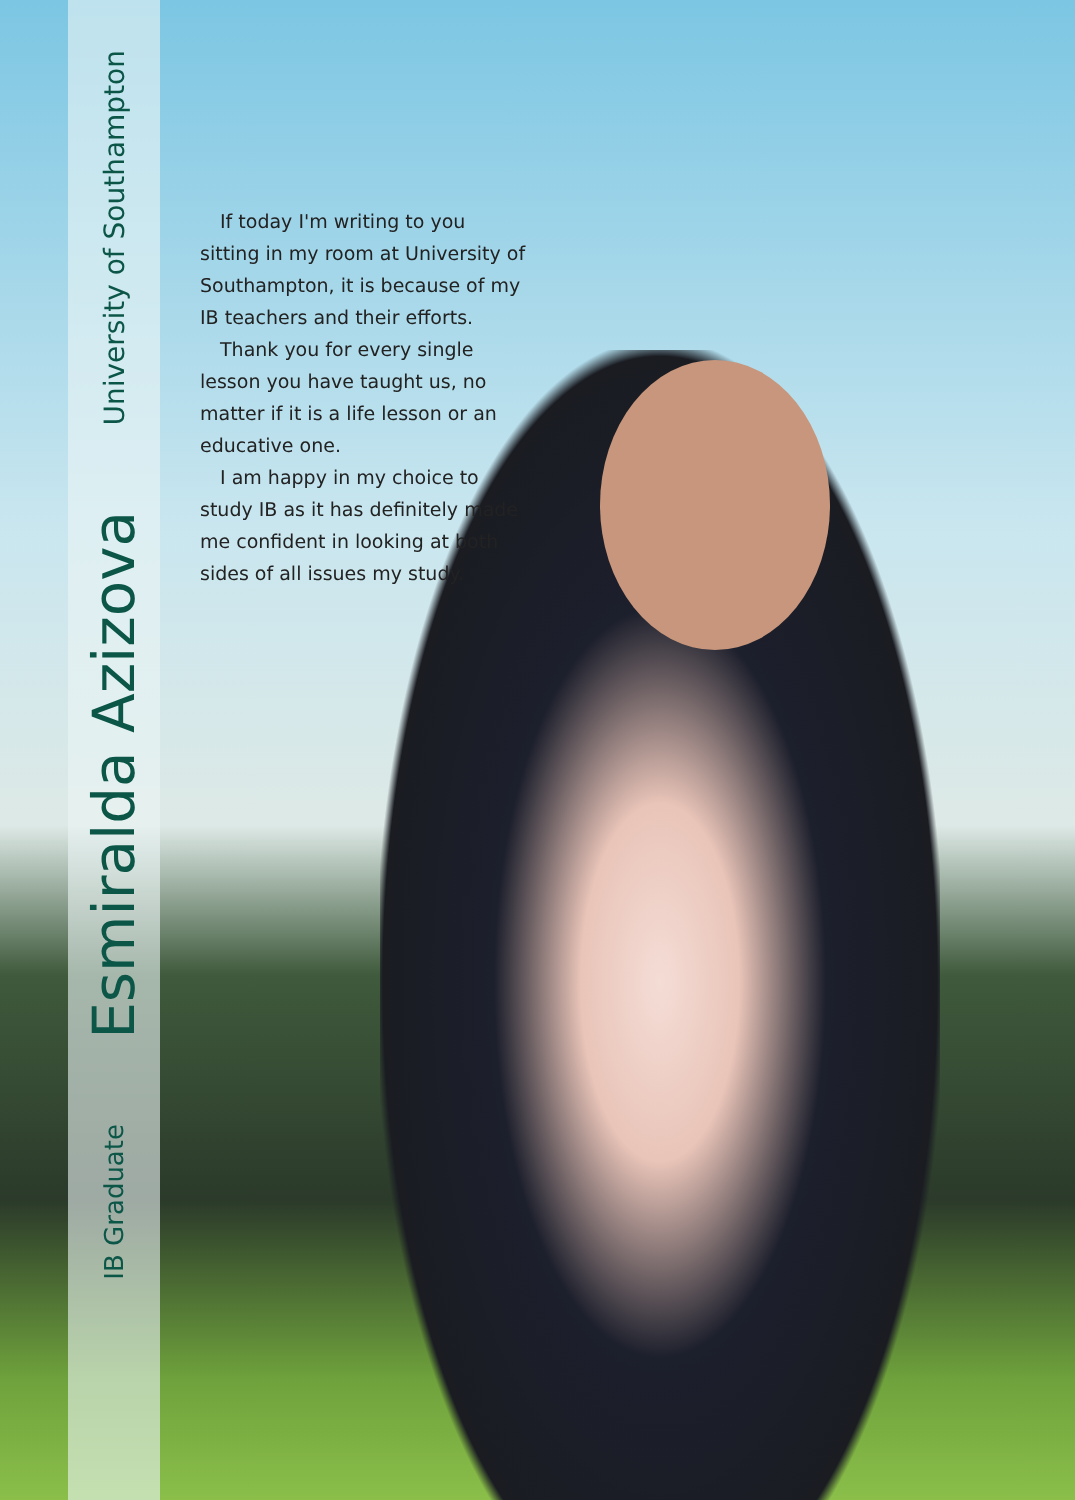IB Graduate
Esmiralda Azizova
University of Southampton
If today I'm writing to you sitting in my room at University of Southampton, it is because of my IB teachers and their efforts.
Thank you for every single lesson you have taught us, no matter if it is a life lesson or an educative one.
I am happy in my choice to study IB as it has definitely made me confident in looking at both sides of all issues my study.